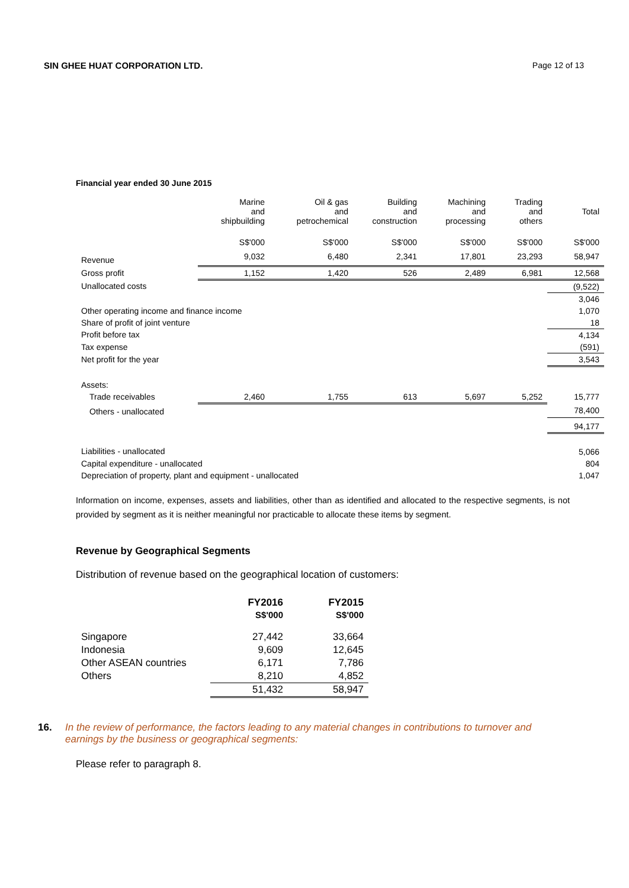SIN GHEE HUAT CORPORATION LTD. Page 12 of 13
Financial year ended 30 June 2015
| | Marine and shipbuilding | Oil & gas and petrochemical | Building and construction | Machining and processing | Trading and others | Total |
| --- | --- | --- | --- | --- | --- | --- |
| | S$'000 | S$'000 | S$'000 | S$'000 | S$'000 | S$'000 |
| Revenue | 9,032 | 6,480 | 2,341 | 17,801 | 23,293 | 58,947 |
| Gross profit | 1,152 | 1,420 | 526 | 2,489 | 6,981 | 12,568 |
| Unallocated costs | | | | | | (9,522) |
| | | | | | | 3,046 |
| Other operating income and finance income | | | | | | 1,070 |
| Share of profit of joint venture | | | | | | 18 |
| Profit before tax | | | | | | 4,134 |
| Tax expense | | | | | | (591) |
| Net profit for the year | | | | | | 3,543 |
| Assets: | | | | | | |
| Trade receivables | 2,460 | 1,755 | 613 | 5,697 | 5,252 | 15,777 |
| Others - unallocated | | | | | | 78,400 |
| | | | | | | 94,177 |
| Liabilities - unallocated | | | | | | 5,066 |
| Capital expenditure - unallocated | | | | | | 804 |
| Depreciation of property, plant and equipment - unallocated | | | | | | 1,047 |
Information on income, expenses, assets and liabilities, other than as identified and allocated to the respective segments, is not provided by segment as it is neither meaningful nor practicable to allocate these items by segment.
Revenue by Geographical Segments
Distribution of revenue based on the geographical location of customers:
| | FY2016 | FY2015 |
| | S$'000 | S$'000 |
| Singapore | 27,442 | 33,664 |
| Indonesia | 9,609 | 12,645 |
| Other ASEAN countries | 6,171 | 7,786 |
| Others | 8,210 | 4,852 |
| | 51,432 | 58,947 |
16. In the review of performance, the factors leading to any material changes in contributions to turnover and earnings by the business or geographical segments:
Please refer to paragraph 8.